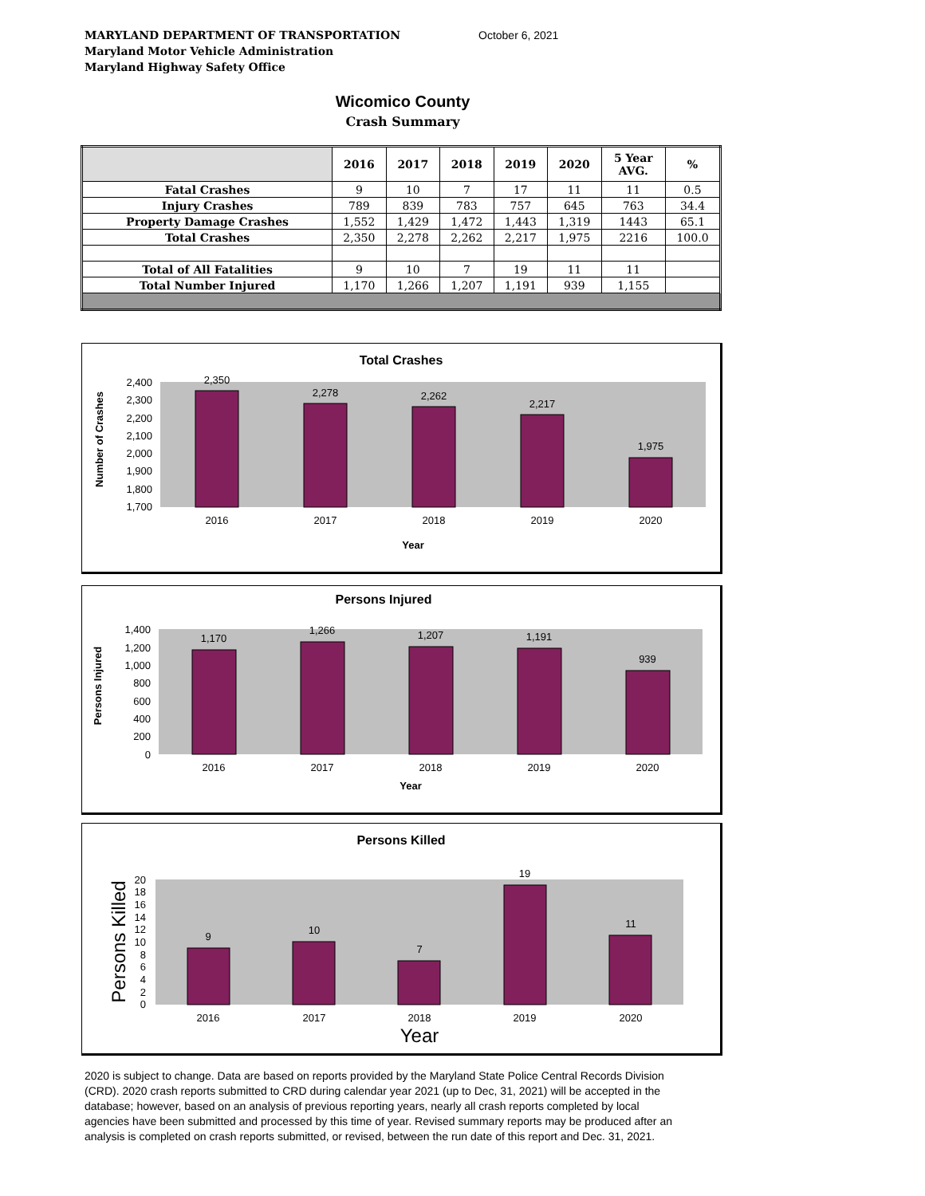MARYLAND DEPARTMENT OF TRANSPORTATION
Maryland Motor Vehicle Administration
Maryland Highway Safety Office
October 6, 2021
Wicomico County
Crash Summary
| | 2016 | 2017 | 2018 | 2019 | 2020 | 5 Year AVG. | % |
| --- | --- | --- | --- | --- | --- | --- | --- |
| Fatal Crashes | 9 | 10 | 7 | 17 | 11 | 11 | 0.5 |
| Injury Crashes | 789 | 839 | 783 | 757 | 645 | 763 | 34.4 |
| Property Damage Crashes | 1,552 | 1,429 | 1,472 | 1,443 | 1,319 | 1443 | 65.1 |
| Total Crashes | 2,350 | 2,278 | 2,262 | 2,217 | 1,975 | 2216 | 100.0 |
| Total of All Fatalities | 9 | 10 | 7 | 19 | 11 | 11 | |
| Total Number Injured | 1,170 | 1,266 | 1,207 | 1,191 | 939 | 1,155 | |
Total Crashes
Number of Crashes
2,400
2,300
2,200
2,100
2,000
1,900
1,800
1,700
2,350
2,278
2,262
2,217
1,975
2016
2017
2018
2019
2020
Year
Persons Injured
Persons Injured
1,400
1,200
1,000
800
600
400
200
0
1,170
1,266
1,207
1,191
939
2016
2017
2018
2019
2020
Year
Persons Killed
Persons Killed
20
18
16
14
12
10
8
6
4
2
0
9
10
7
19
11
2016
2017
2018
2019
2020
Year
2020 is subject to change. Data are based on reports provided by the Maryland State Police Central Records Division (CRD). 2020 crash reports submitted to CRD during calendar year 2021 (up to Dec, 31, 2021) will be accepted in the database; however, based on an analysis of previous reporting years, nearly all crash reports completed by local agencies have been submitted and processed by this time of year. Revised summary reports may be produced after an analysis is completed on crash reports submitted, or revised, between the run date of this report and Dec. 31, 2021.